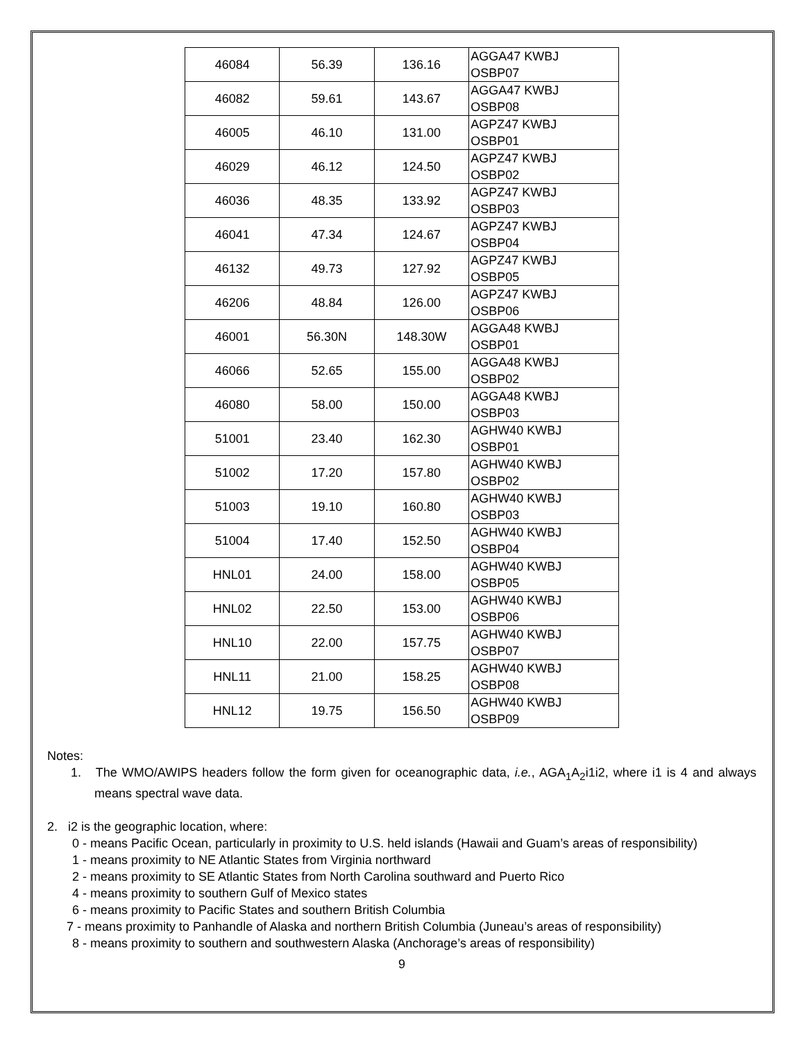| 46084 | 56.39 | 136.16 | AGGA47 KWBJ OSBP07 |
| 46082 | 59.61 | 143.67 | AGGA47 KWBJ OSBP08 |
| 46005 | 46.10 | 131.00 | AGPZ47 KWBJ OSBP01 |
| 46029 | 46.12 | 124.50 | AGPZ47 KWBJ OSBP02 |
| 46036 | 48.35 | 133.92 | AGPZ47 KWBJ OSBP03 |
| 46041 | 47.34 | 124.67 | AGPZ47 KWBJ OSBP04 |
| 46132 | 49.73 | 127.92 | AGPZ47 KWBJ OSBP05 |
| 46206 | 48.84 | 126.00 | AGPZ47 KWBJ OSBP06 |
| 46001 | 56.30N | 148.30W | AGGA48 KWBJ OSBP01 |
| 46066 | 52.65 | 155.00 | AGGA48 KWBJ OSBP02 |
| 46080 | 58.00 | 150.00 | AGGA48 KWBJ OSBP03 |
| 51001 | 23.40 | 162.30 | AGHW40 KWBJ OSBP01 |
| 51002 | 17.20 | 157.80 | AGHW40 KWBJ OSBP02 |
| 51003 | 19.10 | 160.80 | AGHW40 KWBJ OSBP03 |
| 51004 | 17.40 | 152.50 | AGHW40 KWBJ OSBP04 |
| HNL01 | 24.00 | 158.00 | AGHW40 KWBJ OSBP05 |
| HNL02 | 22.50 | 153.00 | AGHW40 KWBJ OSBP06 |
| HNL10 | 22.00 | 157.75 | AGHW40 KWBJ OSBP07 |
| HNL11 | 21.00 | 158.25 | AGHW40 KWBJ OSBP08 |
| HNL12 | 19.75 | 156.50 | AGHW40 KWBJ OSBP09 |
Notes:
1. The WMO/AWIPS headers follow the form given for oceanographic data, i.e., AGA<sub>1</sub>A<sub>2</sub>i1i2, where i1 is 4 and always means spectral wave data.
2. i2 is the geographic location, where:
0 - means Pacific Ocean, particularly in proximity to U.S. held islands (Hawaii and Guam’s areas of responsibility)
1 - means proximity to NE Atlantic States from Virginia northward
2 - means proximity to SE Atlantic States from North Carolina southward and Puerto Rico
4 - means proximity to southern Gulf of Mexico states
6 - means proximity to Pacific States and southern British Columbia
7 - means proximity to Panhandle of Alaska and northern British Columbia (Juneau’s areas of responsibility)
8 - means proximity to southern and southwestern Alaska (Anchorage’s areas of responsibility)
9